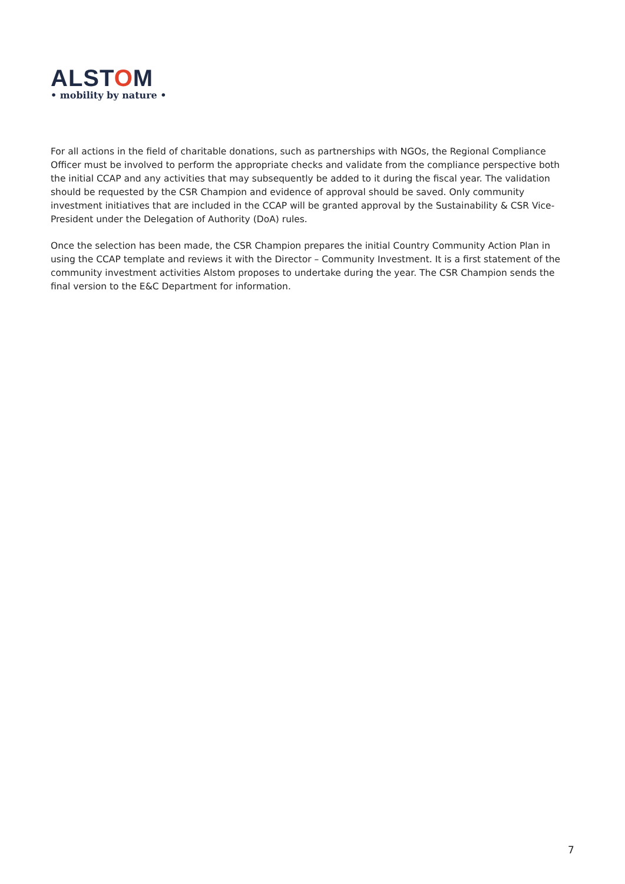ALSTOM
• mobility by nature •
For all actions in the field of charitable donations, such as partnerships with NGOs, the Regional Compliance Officer must be involved to perform the appropriate checks and validate from the compliance perspective both the initial CCAP and any activities that may subsequently be added to it during the fiscal year. The validation should be requested by the CSR Champion and evidence of approval should be saved. Only community investment initiatives that are included in the CCAP will be granted approval by the Sustainability & CSR Vice-President under the Delegation of Authority (DoA) rules.
Once the selection has been made, the CSR Champion prepares the initial Country Community Action Plan in using the CCAP template and reviews it with the Director – Community Investment. It is a first statement of the community investment activities Alstom proposes to undertake during the year. The CSR Champion sends the final version to the E&C Department for information.
7